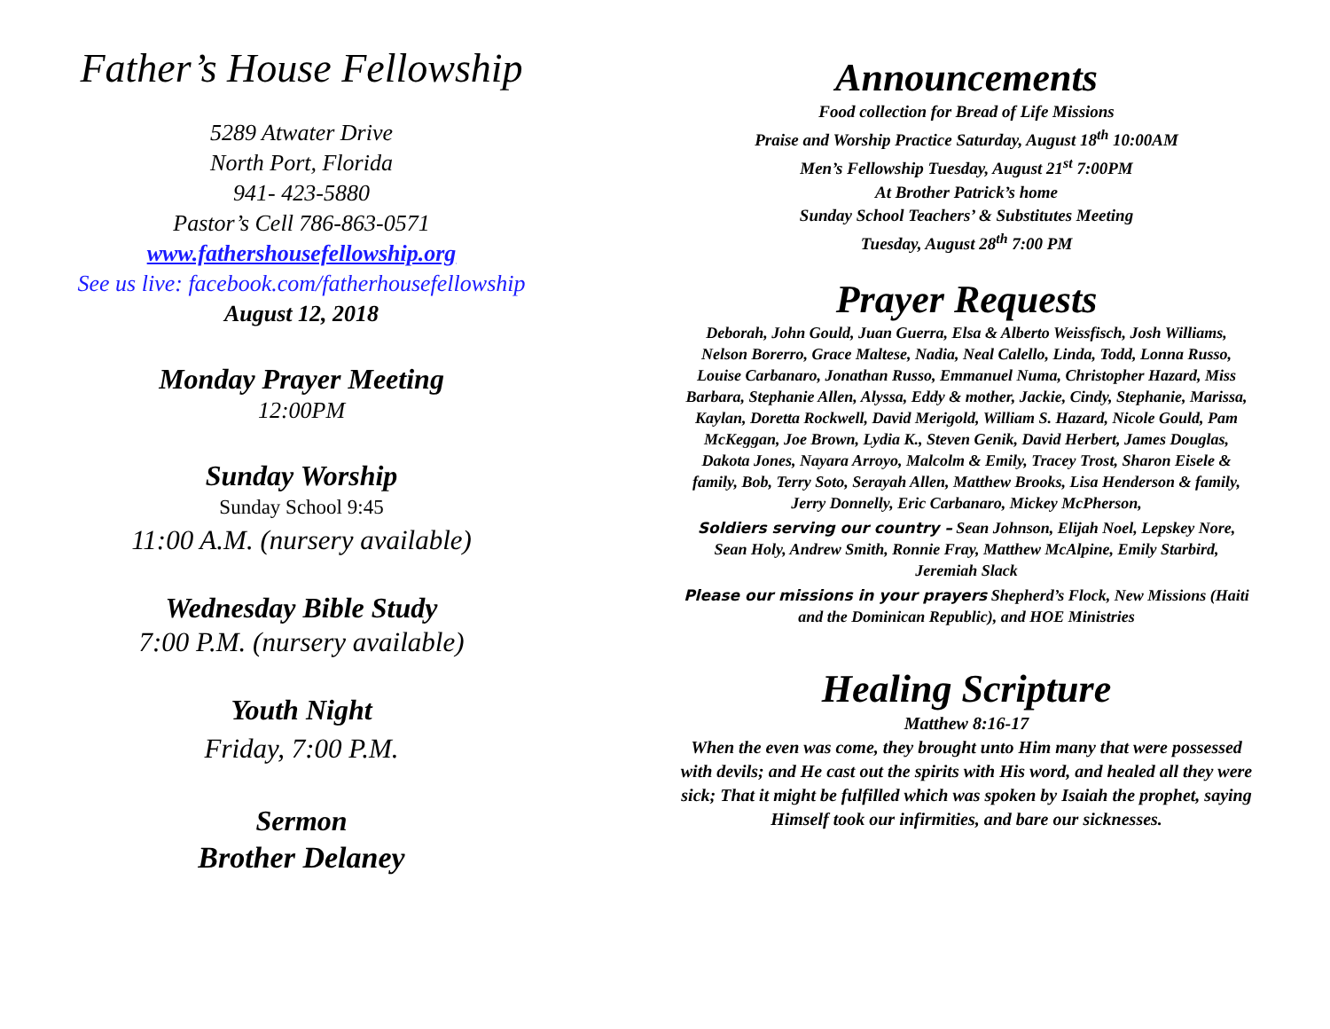Father’s House Fellowship
5289 Atwater Drive
North Port, Florida
941- 423-5880
Pastor’s Cell 786-863-0571
www.fathershousefellowship.org
See us live: facebook.com/fatherhousefellowship
August 12, 2018
Monday Prayer Meeting
12:00PM
Sunday Worship
Sunday School 9:45
11:00 A.M. (nursery available)
Wednesday Bible Study
7:00 P.M. (nursery available)
Youth Night
Friday, 7:00 P.M.
Sermon
Brother Delaney
Announcements
Food collection for Bread of Life Missions
Praise and Worship Practice Saturday, August 18<sup>th</sup> 10:00AM
Men’s Fellowship Tuesday, August 21<sup>st</sup> 7:00PM
At Brother Patrick’s home
Sunday School Teachers’ & Substitutes Meeting
Tuesday, August 28<sup>th</sup> 7:00 PM
Prayer Requests
Deborah, John Gould, Juan Guerra, Elsa & Alberto Weissfisch, Josh Williams, Nelson Borerro, Grace Maltese, Nadia, Neal Calello, Linda, Todd, Lonna Russo, Louise Carbanaro, Jonathan Russo, Emmanuel Numa, Christopher Hazard, Miss Barbara, Stephanie Allen, Alyssa, Eddy & mother, Jackie, Cindy, Stephanie, Marissa, Kaylan, Doretta Rockwell, David Merigold, William S. Hazard, Nicole Gould, Pam McKeggan, Joe Brown, Lydia K., Steven Genik, David Herbert, James Douglas, Dakota Jones, Nayara Arroyo, Malcolm & Emily, Tracey Trost, Sharon Eisele & family, Bob, Terry Soto, Serayah Allen, Matthew Brooks, Lisa Henderson & family, Jerry Donnelly, Eric Carbanaro, Mickey McPherson,
Soldiers serving our country – Sean Johnson, Elijah Noel, Lepskey Nore, Sean Holy, Andrew Smith, Ronnie Fray, Matthew McAlpine, Emily Starbird, Jeremiah Slack
Please our missions in your prayers Shepherd’s Flock, New Missions (Haiti and the Dominican Republic), and HOE Ministries
Healing Scripture
Matthew 8:16-17
When the even was come, they brought unto Him many that were possessed with devils; and He cast out the spirits with His word, and healed all they were sick; That it might be fulfilled which was spoken by Isaiah the prophet, saying Himself took our infirmities, and bare our sicknesses.